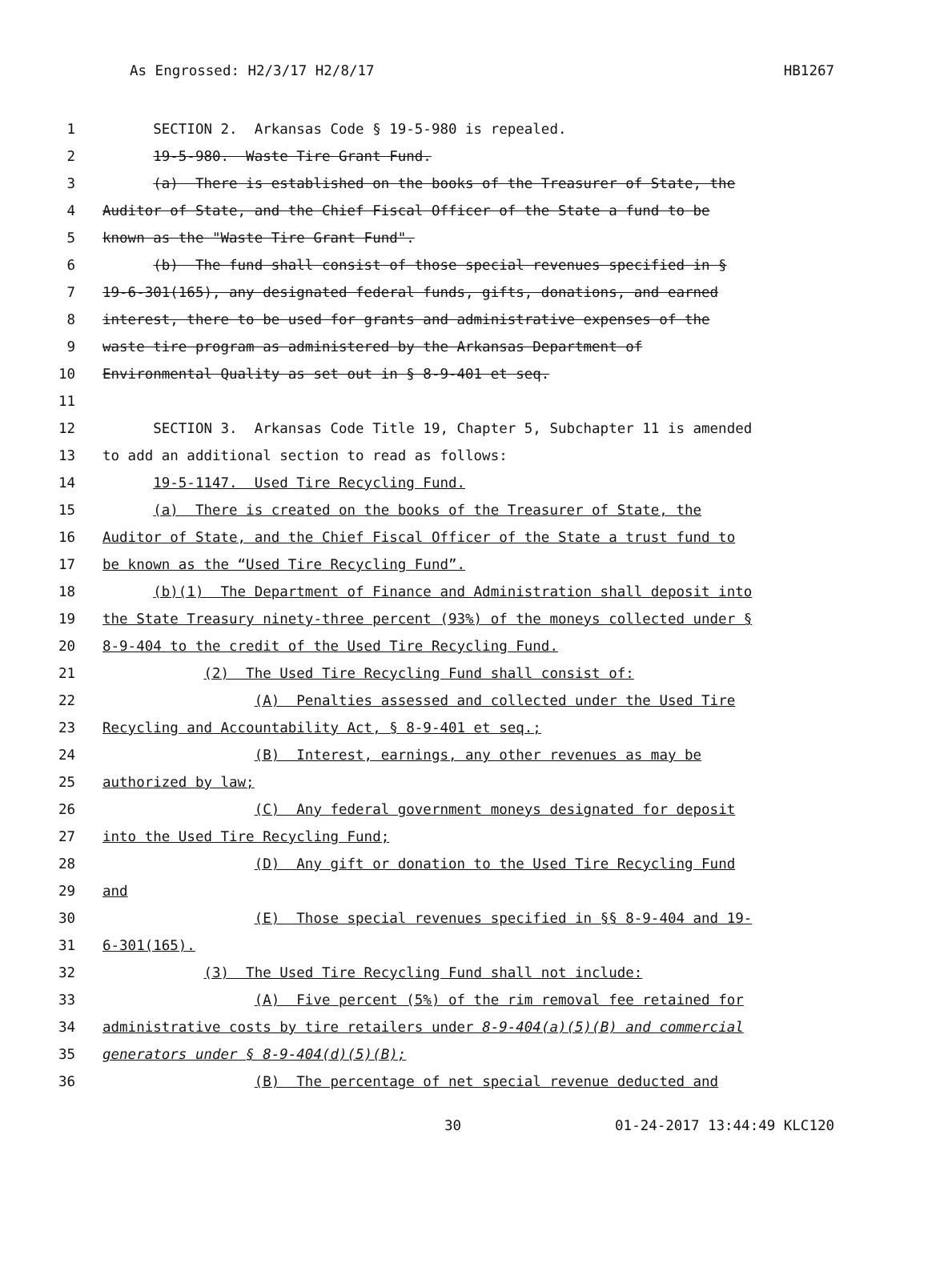As Engrossed: H2/3/17 H2/8/17 HB1267
1 SECTION 2. Arkansas Code § 19-5-980 is repealed.
2 19-5-980. Waste Tire Grant Fund.
3 (a) There is established on the books of the Treasurer of State, the
4 Auditor of State, and the Chief Fiscal Officer of the State a fund to be
5 known as the "Waste Tire Grant Fund".
6 (b) The fund shall consist of those special revenues specified in §
7 19-6-301(165), any designated federal funds, gifts, donations, and earned
8 interest, there to be used for grants and administrative expenses of the
9 waste tire program as administered by the Arkansas Department of
10 Environmental Quality as set out in § 8-9-401 et seq.
11
12 SECTION 3. Arkansas Code Title 19, Chapter 5, Subchapter 11 is amended
13 to add an additional section to read as follows:
14 19-5-1147. Used Tire Recycling Fund.
15 (a) There is created on the books of the Treasurer of State, the
16 Auditor of State, and the Chief Fiscal Officer of the State a trust fund to
17 be known as the “Used Tire Recycling Fund”.
18 (b)(1) The Department of Finance and Administration shall deposit into
19 the State Treasury ninety-three percent (93%) of the moneys collected under §
20 8-9-404 to the credit of the Used Tire Recycling Fund.
21 (2) The Used Tire Recycling Fund shall consist of:
22 (A) Penalties assessed and collected under the Used Tire
23 Recycling and Accountability Act, § 8-9-401 et seq.;
24 (B) Interest, earnings, any other revenues as may be
25 authorized by law;
26 (C) Any federal government moneys designated for deposit
27 into the Used Tire Recycling Fund;
28 (D) Any gift or donation to the Used Tire Recycling Fund
29 and
30 (E) Those special revenues specified in §§ 8-9-404 and 19-
31 6-301(165).
32 (3) The Used Tire Recycling Fund shall not include:
33 (A) Five percent (5%) of the rim removal fee retained for
34 administrative costs by tire retailers under 8-9-404(a)(5)(B) and commercial
35 generators under § 8-9-404(d)(5)(B);
36 (B) The percentage of net special revenue deducted and
30 01-24-2017 13:44:49 KLC120